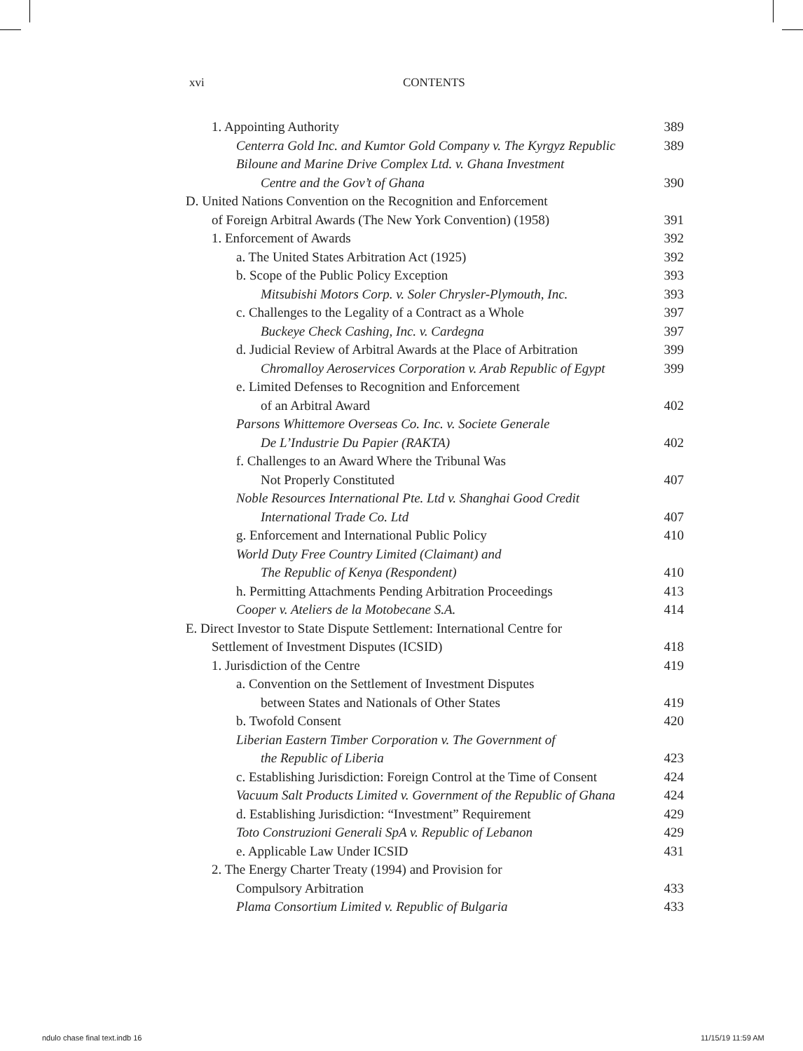xvi CONTENTS
1. Appointing Authority 389
Centerra Gold Inc. and Kumtor Gold Company v. The Kyrgyz Republic 389
Biloune and Marine Drive Complex Ltd. v. Ghana Investment
Centre and the Gov’t of Ghana 390
D. United Nations Convention on the Recognition and Enforcement
of Foreign Arbitral Awards (The New York Convention) (1958) 391
1. Enforcement of Awards 392
a. The United States Arbitration Act (1925) 392
b. Scope of the Public Policy Exception 393
Mitsubishi Motors Corp. v. Soler Chrysler-Plymouth, Inc. 393
c. Challenges to the Legality of a Contract as a Whole 397
Buckeye Check Cashing, Inc. v. Cardegna 397
d. Judicial Review of Arbitral Awards at the Place of Arbitration 399
Chromalloy Aeroservices Corporation v. Arab Republic of Egypt 399
e. Limited Defenses to Recognition and Enforcement
of an Arbitral Award 402
Parsons Whittemore Overseas Co. Inc. v. Societe Generale
De L’Industrie Du Papier (RAKTA) 402
f. Challenges to an Award Where the Tribunal Was
Not Properly Constituted 407
Noble Resources International Pte. Ltd v. Shanghai Good Credit
International Trade Co. Ltd 407
g. Enforcement and International Public Policy 410
World Duty Free Country Limited (Claimant) and
The Republic of Kenya (Respondent) 410
h. Permitting Attachments Pending Arbitration Proceedings 413
Cooper v. Ateliers de la Motobecane S.A. 414
E. Direct Investor to State Dispute Settlement: International Centre for
Settlement of Investment Disputes (ICSID) 418
1. Jurisdiction of the Centre 419
a. Convention on the Settlement of Investment Disputes
between States and Nationals of Other States 419
b. Twofold Consent 420
Liberian Eastern Timber Corporation v. The Government of
the Republic of Liberia 423
c. Establishing Jurisdiction: Foreign Control at the Time of Consent 424
Vacuum Salt Products Limited v. Government of the Republic of Ghana 424
d. Establishing Jurisdiction: “Investment” Requirement 429
Toto Construzioni Generali SpA v. Republic of Lebanon 429
e. Applicable Law Under ICSID 431
2. The Energy Charter Treaty (1994) and Provision for
Compulsory Arbitration 433
Plama Consortium Limited v. Republic of Bulgaria 433
ndulo chase final text.indb 16 11/15/19 11:59 AM